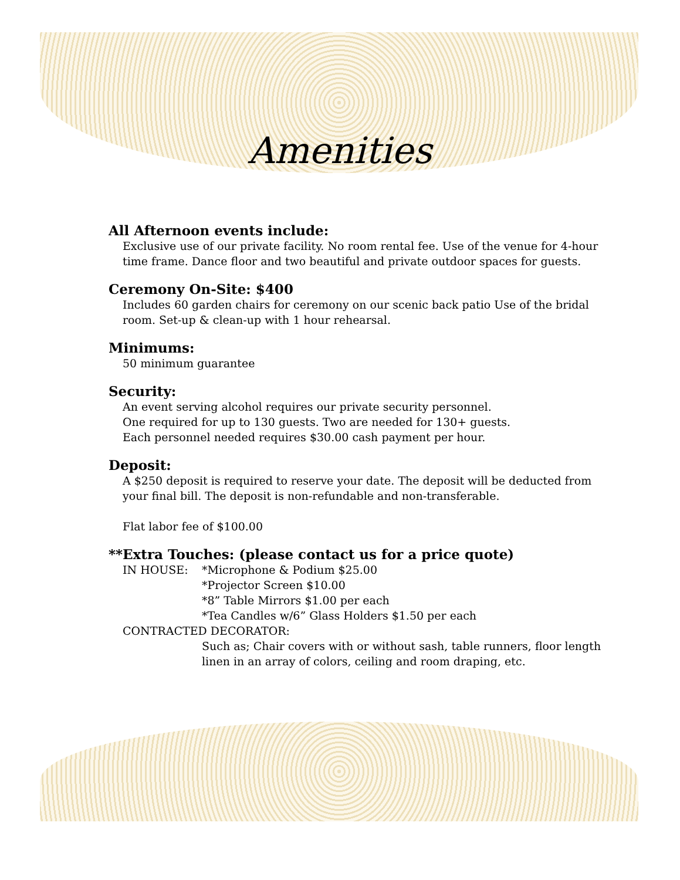Amenities
All Afternoon events include:
Exclusive use of our private facility. No room rental fee. Use of the venue for 4-hour time frame. Dance floor and two beautiful and private outdoor spaces for guests.
Ceremony On-Site: $400
Includes 60 garden chairs for ceremony on our scenic back patio Use of the bridal room. Set-up & clean-up with 1 hour rehearsal.
Minimums:
50 minimum guarantee
Security:
An event serving alcohol requires our private security personnel.
One required for up to 130 guests. Two are needed for 130+ guests.
Each personnel needed requires $30.00 cash payment per hour.
Deposit:
A $250 deposit is required to reserve your date. The deposit will be deducted from your final bill. The deposit is non-refundable and non-transferable.
Flat labor fee of $100.00
**Extra Touches: (please contact us for a price quote)
IN HOUSE: *Microphone & Podium $25.00
*Projector Screen $10.00
*8” Table Mirrors $1.00 per each
*Tea Candles w/6” Glass Holders $1.50 per each
CONTRACTED DECORATOR:
Such as; Chair covers with or without sash, table runners, floor length linen in an array of colors, ceiling and room draping, etc.